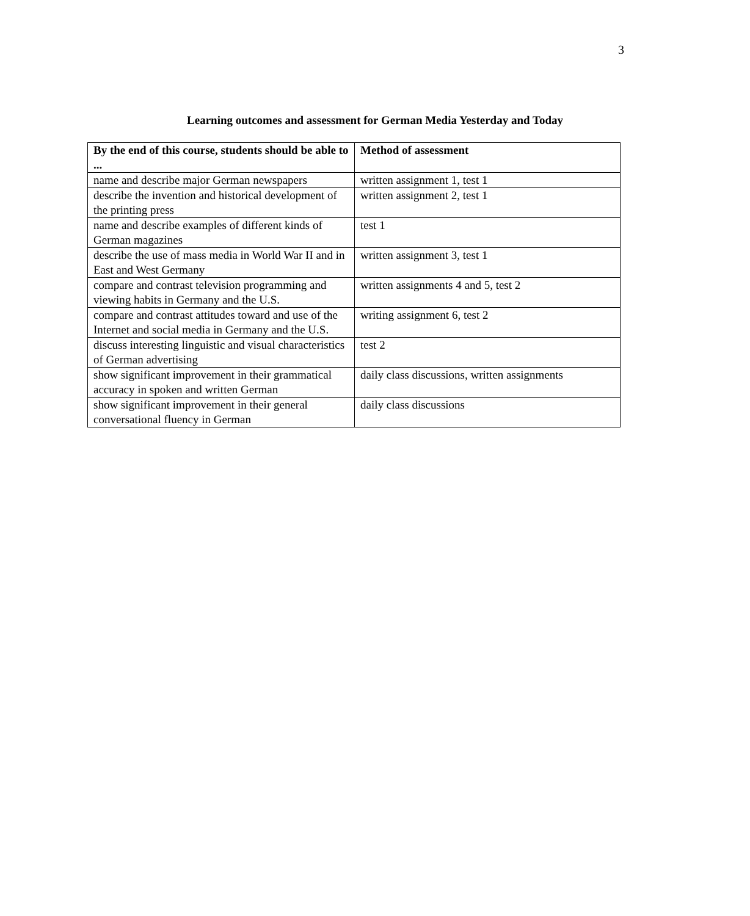3
Learning outcomes and assessment for German Media Yesterday and Today
| By the end of this course, students should be able to ... | Method of assessment |
| --- | --- |
| name and describe major German newspapers | written assignment 1, test 1 |
| describe the invention and historical development of the printing press | written assignment 2, test 1 |
| name and describe examples of different kinds of German magazines | test 1 |
| describe the use of mass media in World War II and in East and West Germany | written assignment 3, test 1 |
| compare and contrast television programming and viewing habits in Germany and the U.S. | written assignments 4 and 5, test 2 |
| compare and contrast attitudes toward and use of the Internet and social media in Germany and the U.S. | writing assignment 6, test 2 |
| discuss interesting linguistic and visual characteristics of German advertising | test 2 |
| show significant improvement in their grammatical accuracy in spoken and written German | daily class discussions, written assignments |
| show significant improvement in their general conversational fluency in German | daily class discussions |